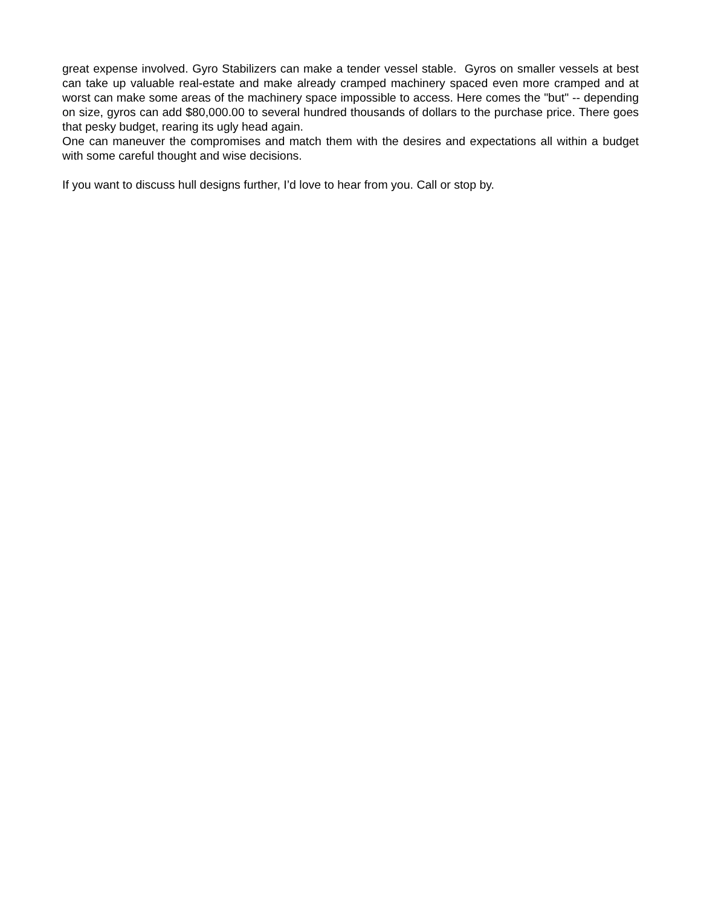great expense involved. Gyro Stabilizers can make a tender vessel stable. Gyros on smaller vessels at best can take up valuable real-estate and make already cramped machinery spaced even more cramped and at worst can make some areas of the machinery space impossible to access. Here comes the "but" -- depending on size, gyros can add $80,000.00 to several hundred thousands of dollars to the purchase price. There goes that pesky budget, rearing its ugly head again.
One can maneuver the compromises and match them with the desires and expectations all within a budget with some careful thought and wise decisions.
If you want to discuss hull designs further, I’d love to hear from you. Call or stop by.